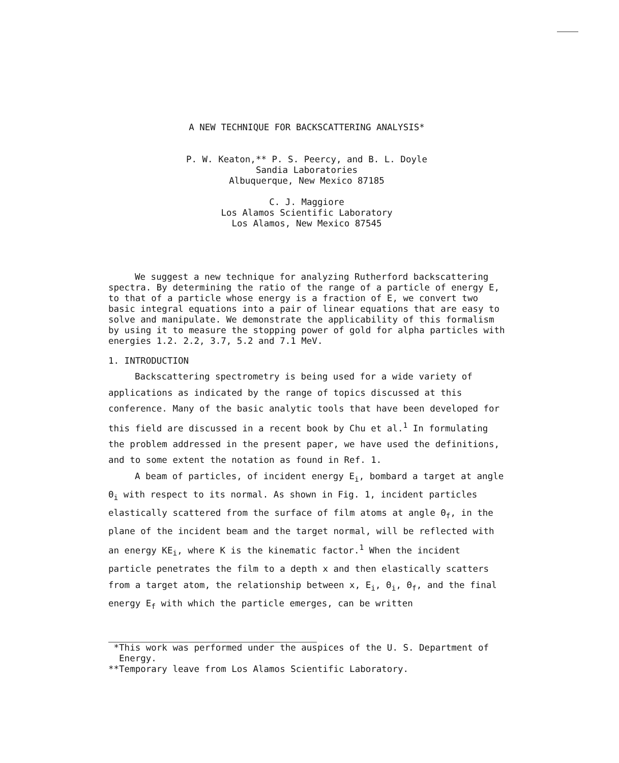A NEW TECHNIQUE FOR BACKSCATTERING ANALYSIS*
P. W. Keaton,** P. S. Peercy, and B. L. Doyle
Sandia Laboratories
Albuquerque, New Mexico 87185
C. J. Maggiore
Los Alamos Scientific Laboratory
Los Alamos, New Mexico 87545
We suggest a new technique for analyzing Rutherford backscattering spectra. By determining the ratio of the range of a particle of energy E, to that of a particle whose energy is a fraction of E, we convert two basic integral equations into a pair of linear equations that are easy to solve and manipulate. We demonstrate the applicability of this formalism by using it to measure the stopping power of gold for alpha particles with energies 1.2. 2.2, 3.7, 5.2 and 7.1 MeV.
1. INTRODUCTION
Backscattering spectrometry is being used for a wide variety of applications as indicated by the range of topics discussed at this conference. Many of the basic analytic tools that have been developed for this field are discussed in a recent book by Chu et al.<sup>1</sup> In formulating the problem addressed in the present paper, we have used the definitions, and to some extent the notation as found in Ref. 1.
A beam of particles, of incident energy E<sub>i</sub>, bombard a target at angle Θ<sub>i</sub> with respect to its normal. As shown in Fig. 1, incident particles elastically scattered from the surface of film atoms at angle Θ<sub>f</sub>, in the plane of the incident beam and the target normal, will be reflected with an energy KE<sub>i</sub>, where K is the kinematic factor.<sup>1</sup> When the incident particle penetrates the film to a depth x and then elastically scatters from a target atom, the relationship between x, E<sub>i</sub>, Θ<sub>i</sub>, Θ<sub>f</sub>, and the final energy E<sub>f</sub> with which the particle emerges, can be written
*This work was performed under the auspices of the U. S. Department of
Energy.
**Temporary leave from Los Alamos Scientific Laboratory.